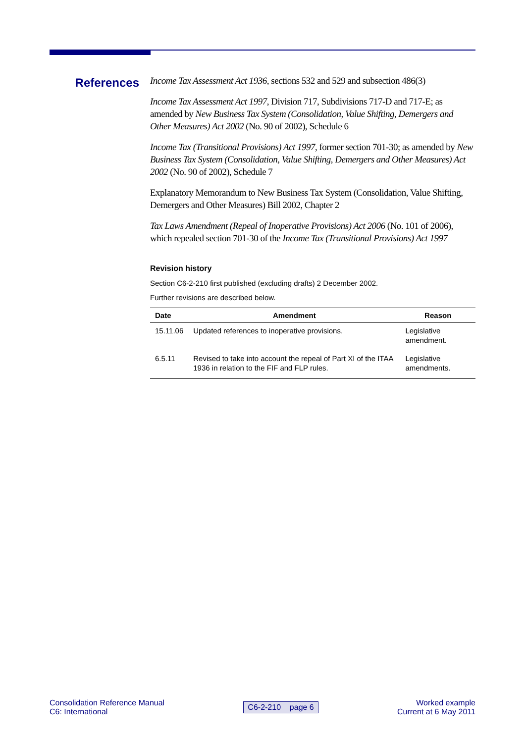References
Income Tax Assessment Act 1936, sections 532 and 529 and subsection 486(3)
Income Tax Assessment Act 1997, Division 717, Subdivisions 717-D and 717-E; as amended by New Business Tax System (Consolidation, Value Shifting, Demergers and Other Measures) Act 2002 (No. 90 of 2002), Schedule 6
Income Tax (Transitional Provisions) Act 1997, former section 701-30; as amended by New Business Tax System (Consolidation, Value Shifting, Demergers and Other Measures) Act 2002 (No. 90 of 2002), Schedule 7
Explanatory Memorandum to New Business Tax System (Consolidation, Value Shifting, Demergers and Other Measures) Bill 2002, Chapter 2
Tax Laws Amendment (Repeal of Inoperative Provisions) Act 2006 (No. 101 of 2006), which repealed section 701-30 of the Income Tax (Transitional Provisions) Act 1997
Revision history
Section C6-2-210 first published (excluding drafts) 2 December 2002.
Further revisions are described below.
| Date | Amendment | Reason |
| --- | --- | --- |
| 15.11.06 | Updated references to inoperative provisions. | Legislative amendment. |
| 6.5.11 | Revised to take into account the repeal of Part XI of the ITAA 1936 in relation to the FIF and FLP rules. | Legislative amendments. |
Consolidation Reference Manual
C6: International
C6-2-210 page 6
Worked example
Current at 6 May 2011